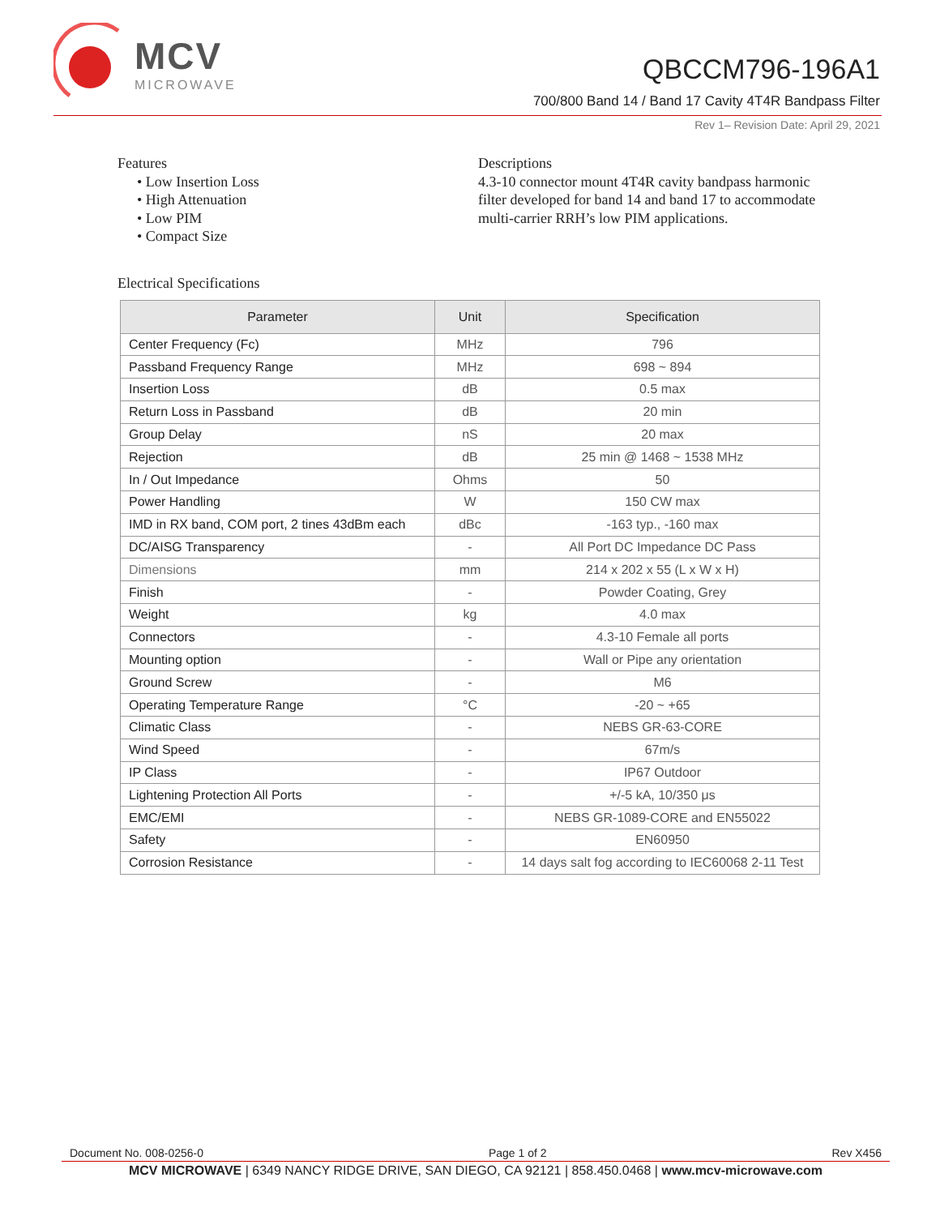MCV
MICROWAVE
QBCCM796-196A1
700/800 Band 14 / Band 17 Cavity 4T4R Bandpass Filter
Rev 1– Revision Date: April 29, 2021
Features
• Low Insertion Loss
• High Attenuation
• Low PIM
• Compact Size
Descriptions
4.3-10 connector mount 4T4R cavity bandpass harmonic filter developed for band 14 and band 17 to accommodate multi-carrier RRH’s low PIM applications.
Electrical Specifications
| Parameter | Unit | Specification |
| --- | --- | --- |
| Center Frequency (Fc) | MHz | 796 |
| Passband Frequency Range | MHz | 698 ~ 894 |
| Insertion Loss | dB | 0.5 max |
| Return Loss in Passband | dB | 20 min |
| Group Delay | nS | 20 max |
| Rejection | dB | 25 min @ 1468 ~ 1538 MHz |
| In / Out Impedance | Ohms | 50 |
| Power Handling | W | 150 CW max |
| IMD in RX band, COM port, 2 tines 43dBm each | dBc | -163 typ., -160 max |
| DC/AISG Transparency | - | All Port DC Impedance DC Pass |
| Dimensions | mm | 214 x 202 x 55 (L x W x H) |
| Finish | - | Powder Coating, Grey |
| Weight | kg | 4.0 max |
| Connectors | - | 4.3-10 Female all ports |
| Mounting option | - | Wall or Pipe any orientation |
| Ground Screw | - | M6 |
| Operating Temperature Range | °C | -20 ~ +65 |
| Climatic Class | - | NEBS GR-63-CORE |
| Wind Speed | - | 67m/s |
| IP Class | - | IP67 Outdoor |
| Lightening Protection All Ports | - | +/-5 kA, 10/350 μs |
| EMC/EMI | - | NEBS GR-1089-CORE and EN55022 |
| Safety | - | EN60950 |
| Corrosion Resistance | - | 14 days salt fog according to IEC60068 2-11 Test |
Document No. 008-0256-0 Page 1 of 2 Rev X456
MCV MICROWAVE | 6349 NANCY RIDGE DRIVE, SAN DIEGO, CA 92121 | 858.450.0468 | www.mcv-microwave.com